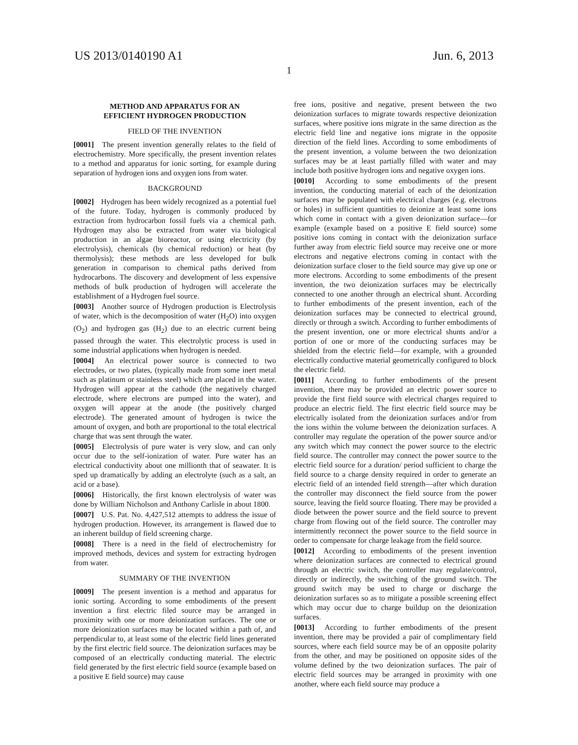US 2013/0140190 A1 Jun. 6, 2013
1
METHOD AND APPARATUS FOR AN
EFFICIENT HYDROGEN PRODUCTION
FIELD OF THE INVENTION
[0001] The present invention generally relates to the field of electrochemistry. More specifically, the present invention relates to a method and apparatus for ionic sorting, for example during separation of hydrogen ions and oxygen ions from water.
BACKGROUND
[0002] Hydrogen has been widely recognized as a potential fuel of the future. Today, hydrogen is commonly produced by extraction from hydrocarbon fossil fuels via a chemical path. Hydrogen may also be extracted from water via biological production in an algae bioreactor, or using electricity (by electrolysis), chemicals (by chemical reduction) or heat (by thermolysis); these methods are less developed for bulk generation in comparison to chemical paths derived from hydrocarbons. The discovery and development of less expensive methods of bulk production of hydrogen will accelerate the establishment of a Hydrogen fuel source.
[0003] Another source of Hydrogen production is Electrolysis of water, which is the decomposition of water (H<sub>2</sub>O) into oxygen (O<sub>2</sub>) and hydrogen gas (H<sub>2</sub>) due to an electric current being passed through the water. This electrolytic process is used in some industrial applications when hydrogen is needed.
[0004] An electrical power source is connected to two electrodes, or two plates, (typically made from some inert metal such as platinum or stainless steel) which are placed in the water. Hydrogen will appear at the cathode (the negatively charged electrode, where electrons are pumped into the water), and oxygen will appear at the anode (the positively charged electrode). The generated amount of hydrogen is twice the amount of oxygen, and both are proportional to the total electrical charge that was sent through the water.
[0005] Electrolysis of pure water is very slow, and can only occur due to the self-ionization of water. Pure water has an electrical conductivity about one millionth that of seawater. It is sped up dramatically by adding an electrolyte (such as a salt, an acid or a base).
[0006] Historically, the first known electrolysis of water was done by William Nicholson and Anthony Carlisle in about 1800.
[0007] U.S. Pat. No. 4,427,512 attempts to address the issue of hydrogen production. However, its arrangement is flawed due to an inherent buildup of field screening charge.
[0008] There is a need in the field of electrochemistry for improved methods, devices and system for extracting hydrogen from water.
SUMMARY OF THE INVENTION
[0009] The present invention is a method and apparatus for ionic sorting. According to some embodiments of the present invention a first electric filed source may be arranged in proximity with one or more deionization surfaces. The one or more deionization surfaces may be located within a path of, and perpendicular to, at least some of the electric field lines generated by the first electric field source. The deionization surfaces may be composed of an electrically conducting material. The electric field generated by the first electric field source (example based on a positive E field source) may cause
free ions, positive and negative, present between the two deionization surfaces to migrate towards respective deionization surfaces, where positive ions migrate in the same direction as the electric field line and negative ions migrate in the opposite direction of the field lines. According to some embodiments of the present invention, a volume between the two deionization surfaces may be at least partially filled with water and may include both positive hydrogen ions and negative oxygen ions.
[0010] According to some embodiments of the present invention, the conducting material of each of the deionization surfaces may be populated with electrical charges (e.g. electrons or holes) in sufficient quantities to deionize at least some ions which come in contact with a given deionization surface—for example (example based on a positive E field source) some positive ions coming in contact with the deionization surface further away from electric field source may receive one or more electrons and negative electrons coming in contact with the deionization surface closer to the field source may give up one or more electrons. According to some embodiments of the present invention, the two deionization surfaces may be electrically connected to one another through an electrical shunt. According to further embodiments of the present invention, each of the deionization surfaces may be connected to electrical ground, directly or through a switch. According to further embodiments of the present invention, one or more electrical shunts and/or a portion of one or more of the conducting surfaces may be shielded from the electric field—for example, with a grounded electrically conductive material geometrically configured to block the electric field.
[0011] According to further embodiments of the present invention, there may be provided an electric power source to provide the first field source with electrical charges required to produce an electric field. The first electric field source may be electrically isolated from the deionization surfaces and/or from the ions within the volume between the deionization surfaces. A controller may regulate the operation of the power source and/or any switch which may connect the power source to the electric field source. The controller may connect the power source to the electric field source for a duration/ period sufficient to charge the field source to a charge density required in order to generate an electric field of an intended field strength—after which duration the controller may disconnect the field source from the power source, leaving the field source floating. There may be provided a diode between the power source and the field source to prevent charge from flowing out of the field source. The controller may intermittently reconnect the power source to the field source in order to compensate for charge leakage from the field source.
[0012] According to embodiments of the present invention where deionization surfaces are connected to electrical ground through an electric switch, the controller may regulate/control, directly or indirectly, the switching of the ground switch. The ground switch may be used to charge or discharge the deionization surfaces so as to mitigate a possible screening effect which may occur due to charge buildup on the deionization surfaces.
[0013] According to further embodiments of the present invention, there may be provided a pair of complimentary field sources, where each field source may be of an opposite polarity from the other, and may be positioned on opposite sides of the volume defined by the two deionization surfaces. The pair of electric field sources may be arranged in proximity with one another, where each field source may produce a